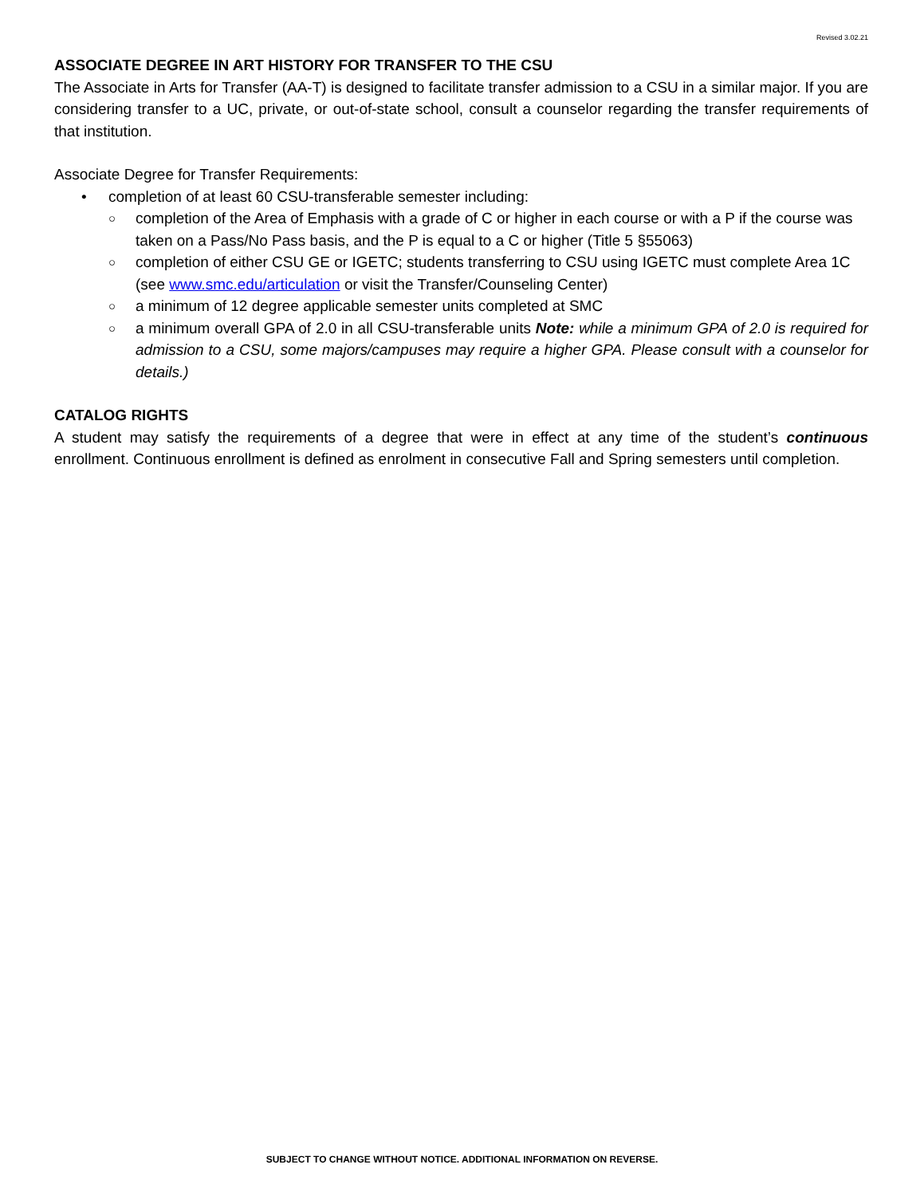Revised 3.02.21
ASSOCIATE DEGREE IN ART HISTORY FOR TRANSFER TO THE CSU
The Associate in Arts for Transfer (AA-T) is designed to facilitate transfer admission to a CSU in a similar major. If you are considering transfer to a UC, private, or out-of-state school, consult a counselor regarding the transfer requirements of that institution.
Associate Degree for Transfer Requirements:
• completion of at least 60 CSU-transferable semester including:
○ completion of the Area of Emphasis with a grade of C or higher in each course or with a P if the course was taken on a Pass/No Pass basis, and the P is equal to a C or higher (Title 5 §55063)
○ completion of either CSU GE or IGETC; students transferring to CSU using IGETC must complete Area 1C (see www.smc.edu/articulation or visit the Transfer/Counseling Center)
○ a minimum of 12 degree applicable semester units completed at SMC
○ a minimum overall GPA of 2.0 in all CSU-transferable units Note: while a minimum GPA of 2.0 is required for admission to a CSU, some majors/campuses may require a higher GPA. Please consult with a counselor for details.)
CATALOG RIGHTS
A student may satisfy the requirements of a degree that were in effect at any time of the student’s continuous enrollment. Continuous enrollment is defined as enrolment in consecutive Fall and Spring semesters until completion.
SUBJECT TO CHANGE WITHOUT NOTICE. ADDITIONAL INFORMATION ON REVERSE.